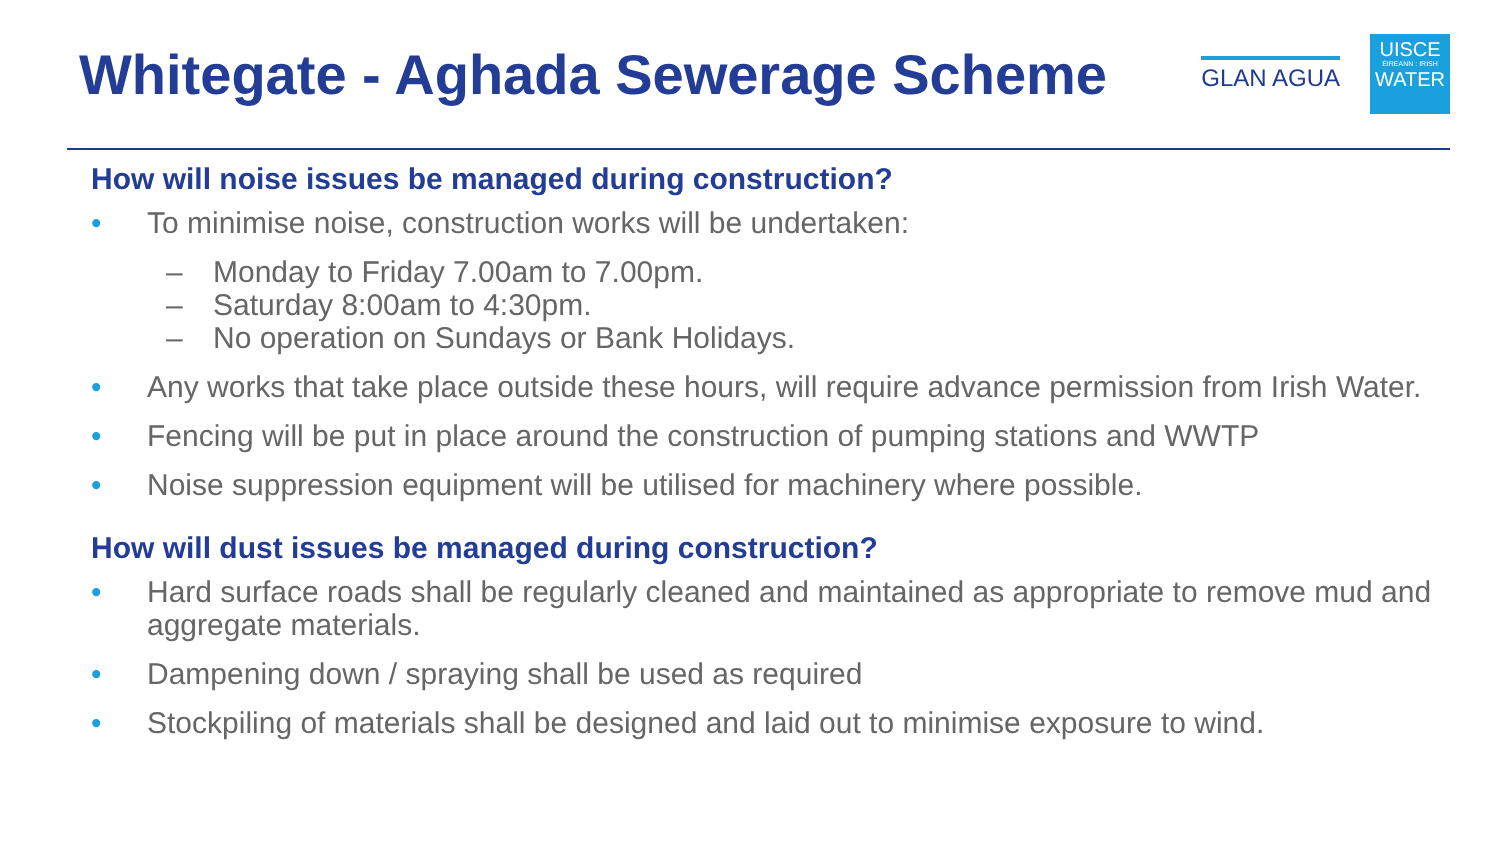Whitegate - Aghada Sewerage Scheme
GLAN AGUA
UISCE
ÉIREANN : IRISH
WATER
How will noise issues be managed during construction?
• To minimise noise, construction works will be undertaken:
– Monday to Friday 7.00am to 7.00pm.
– Saturday 8:00am to 4:30pm.
– No operation on Sundays or Bank Holidays.
• Any works that take place outside these hours, will require advance permission from Irish Water.
• Fencing will be put in place around the construction of pumping stations and WWTP
• Noise suppression equipment will be utilised for machinery where possible.
How will dust issues be managed during construction?
• Hard surface roads shall be regularly cleaned and maintained as appropriate to remove mud and aggregate materials.
• Dampening down / spraying shall be used as required
• Stockpiling of materials shall be designed and laid out to minimise exposure to wind.